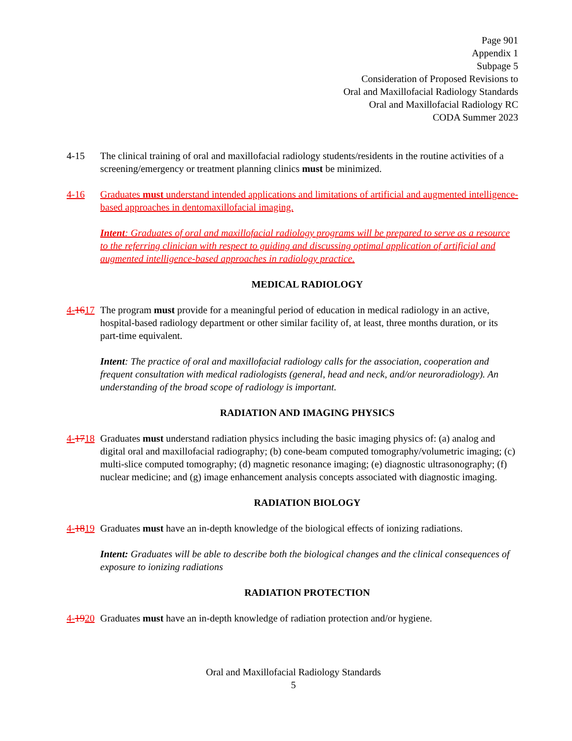Page 901
Appendix 1
Subpage 5
Consideration of Proposed Revisions to
Oral and Maxillofacial Radiology Standards
Oral and Maxillofacial Radiology RC
CODA Summer 2023
4-15 The clinical training of oral and maxillofacial radiology students/residents in the routine activities of a screening/emergency or treatment planning clinics must be minimized.
4-16 Graduates must understand intended applications and limitations of artificial and augmented intelligence-based approaches in dentomaxillofacial imaging.
Intent: Graduates of oral and maxillofacial radiology programs will be prepared to serve as a resource to the referring clinician with respect to guiding and discussing optimal application of artificial and augmented intelligence-based approaches in radiology practice.
MEDICAL RADIOLOGY
4-1617
The program must provide for a meaningful period of education in medical radiology in an active, hospital-based radiology department or other similar facility of, at least, three months duration, or its part-time equivalent.
Intent: The practice of oral and maxillofacial radiology calls for the association, cooperation and frequent consultation with medical radiologists (general, head and neck, and/or neuroradiology). An understanding of the broad scope of radiology is important.
RADIATION AND IMAGING PHYSICS
4-1718
Graduates must understand radiation physics including the basic imaging physics of: (a) analog and digital oral and maxillofacial radiography; (b) cone-beam computed tomography/volumetric imaging; (c) multi-slice computed tomography; (d) magnetic resonance imaging; (e) diagnostic ultrasonography; (f) nuclear medicine; and (g) image enhancement analysis concepts associated with diagnostic imaging.
RADIATION BIOLOGY
4-1819
Graduates must have an in-depth knowledge of the biological effects of ionizing radiations.
Intent: Graduates will be able to describe both the biological changes and the clinical consequences of exposure to ionizing radiations
RADIATION PROTECTION
4-1920
Graduates must have an in-depth knowledge of radiation protection and/or hygiene.
Oral and Maxillofacial Radiology Standards
5